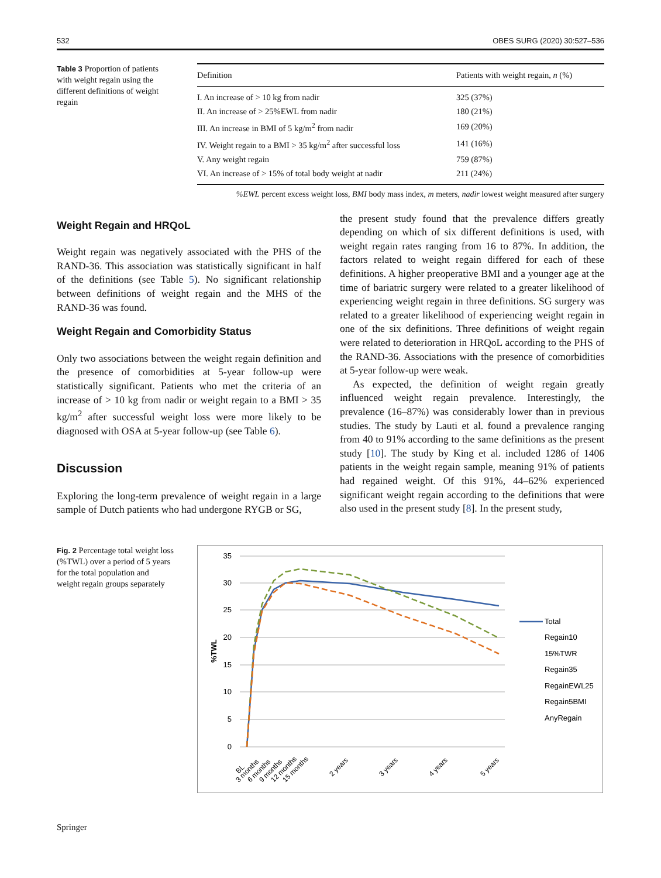532 OBES SURG (2020) 30:527–536
Table 3 Proportion of patients with weight regain using the different definitions of weight regain
| Definition | Patients with weight regain, n (%) |
| --- | --- |
| I. An increase of > 10 kg from nadir | 325 (37%) |
| II. An increase of > 25%EWL from nadir | 180 (21%) |
| III. An increase in BMI of 5 kg/m<sup>2</sup> from nadir | 169 (20%) |
| IV. Weight regain to a BMI > 35 kg/m<sup>2</sup> after successful loss | 141 (16%) |
| V. Any weight regain | 759 (87%) |
| VI. An increase of > 15% of total body weight at nadir | 211 (24%) |
%EWL percent excess weight loss, BMI body mass index, m meters, nadir lowest weight measured after surgery
Weight Regain and HRQoL
Weight regain was negatively associated with the PHS of the RAND-36. This association was statistically significant in half of the definitions (see Table 5). No significant relationship between definitions of weight regain and the MHS of the RAND-36 was found.
Weight Regain and Comorbidity Status
Only two associations between the weight regain definition and the presence of comorbidities at 5-year follow-up were statistically significant. Patients who met the criteria of an increase of > 10 kg from nadir or weight regain to a BMI > 35 kg/m<sup>2</sup> after successful weight loss were more likely to be diagnosed with OSA at 5-year follow-up (see Table 6).
Discussion
Exploring the long-term prevalence of weight regain in a large sample of Dutch patients who had undergone RYGB or SG,
the present study found that the prevalence differs greatly depending on which of six different definitions is used, with weight regain rates ranging from 16 to 87%. In addition, the factors related to weight regain differed for each of these definitions. A higher preoperative BMI and a younger age at the time of bariatric surgery were related to a greater likelihood of experiencing weight regain in three definitions. SG surgery was related to a greater likelihood of experiencing weight regain in one of the six definitions. Three definitions of weight regain were related to deterioration in HRQoL according to the PHS of the RAND-36. Associations with the presence of comorbidities at 5-year follow-up were weak.
As expected, the definition of weight regain greatly influenced weight regain prevalence. Interestingly, the prevalence (16–87%) was considerably lower than in previous studies. The study by Lauti et al. found a prevalence ranging from 40 to 91% according to the same definitions as the present study [10]. The study by King et al. included 1286 of 1406 patients in the weight regain sample, meaning 91% of patients had regained weight. Of this 91%, 44–62% experienced significant weight regain according to the definitions that were also used in the present study [8]. In the present study,
Fig. 2 Percentage total weight loss (%TWL) over a period of 5 years for the total population and weight regain groups separately
35
30
25
20
15
10
5
0
%TWL
Total
Regain10
15%TWR
Regain35
RegainEWL25
Regain5BMI
AnyRegain
BL
3 months
6 months
9 months
12 months
15 months
2 years
3 years
4 years
5 years
Springer